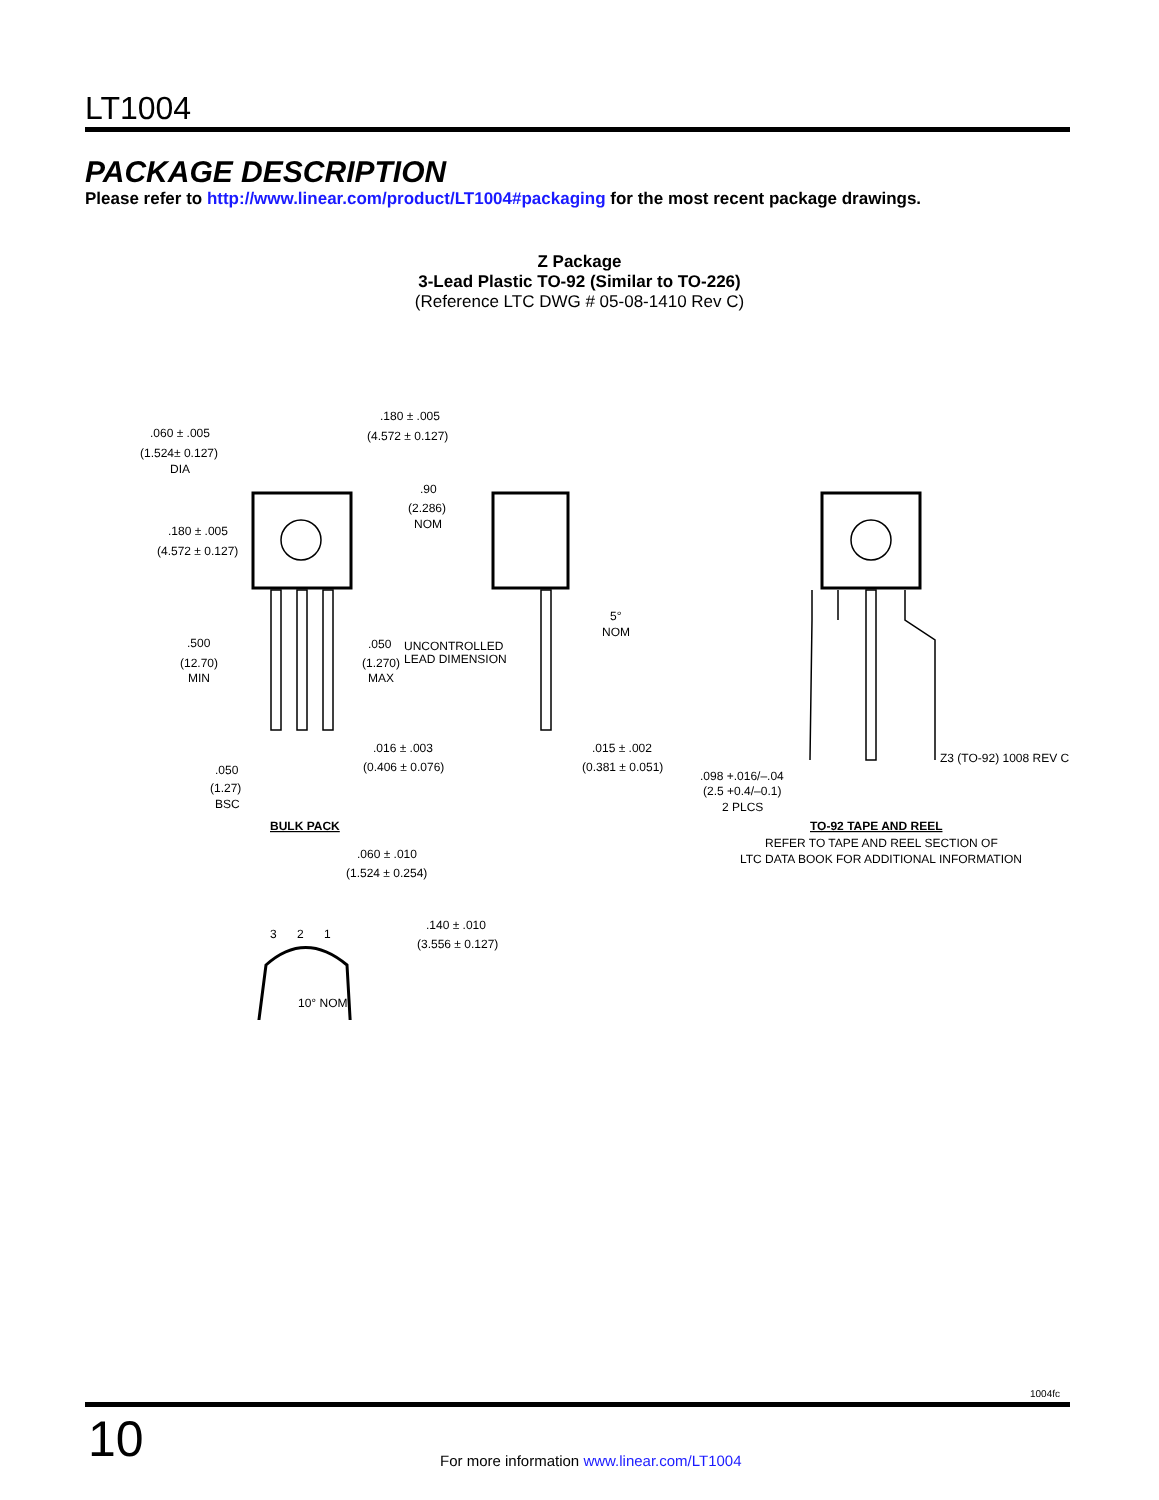LT1004
PACKAGE DESCRIPTION
Please refer to http://www.linear.com/product/LT1004#packaging for the most recent package drawings.
Z Package
3-Lead Plastic TO-92 (Similar to TO-226)
(Reference LTC DWG # 05-08-1410 Rev C)
.060 ± .005
(1.524± 0.127)
DIA
.180 ± .005
(4.572 ± 0.127)
.90
(2.286)
NOM
.180 ± .005
(4.572 ± 0.127)
.500
(12.70)
MIN
.050
(1.270)
MAX
UNCONTROLLED
LEAD DIMENSION
5°
NOM
.016 ± .003
(0.406 ± 0.076)
.015 ± .002
(0.381 ± 0.051)
.050
(1.27)
BSC
.098 +.016/–.04
(2.5 +0.4/–0.1)
2 PLCS
Z3 (TO-92) 1008 REV C
BULK PACK
TO-92 TAPE AND REEL
REFER TO TAPE AND REEL SECTION OF
LTC DATA BOOK FOR ADDITIONAL INFORMATION
.060 ± .010
(1.524 ± 0.254)
3
2
1
.140 ± .010
(3.556 ± 0.127)
10° NOM
1004fc
10
For more information www.linear.com/LT1004